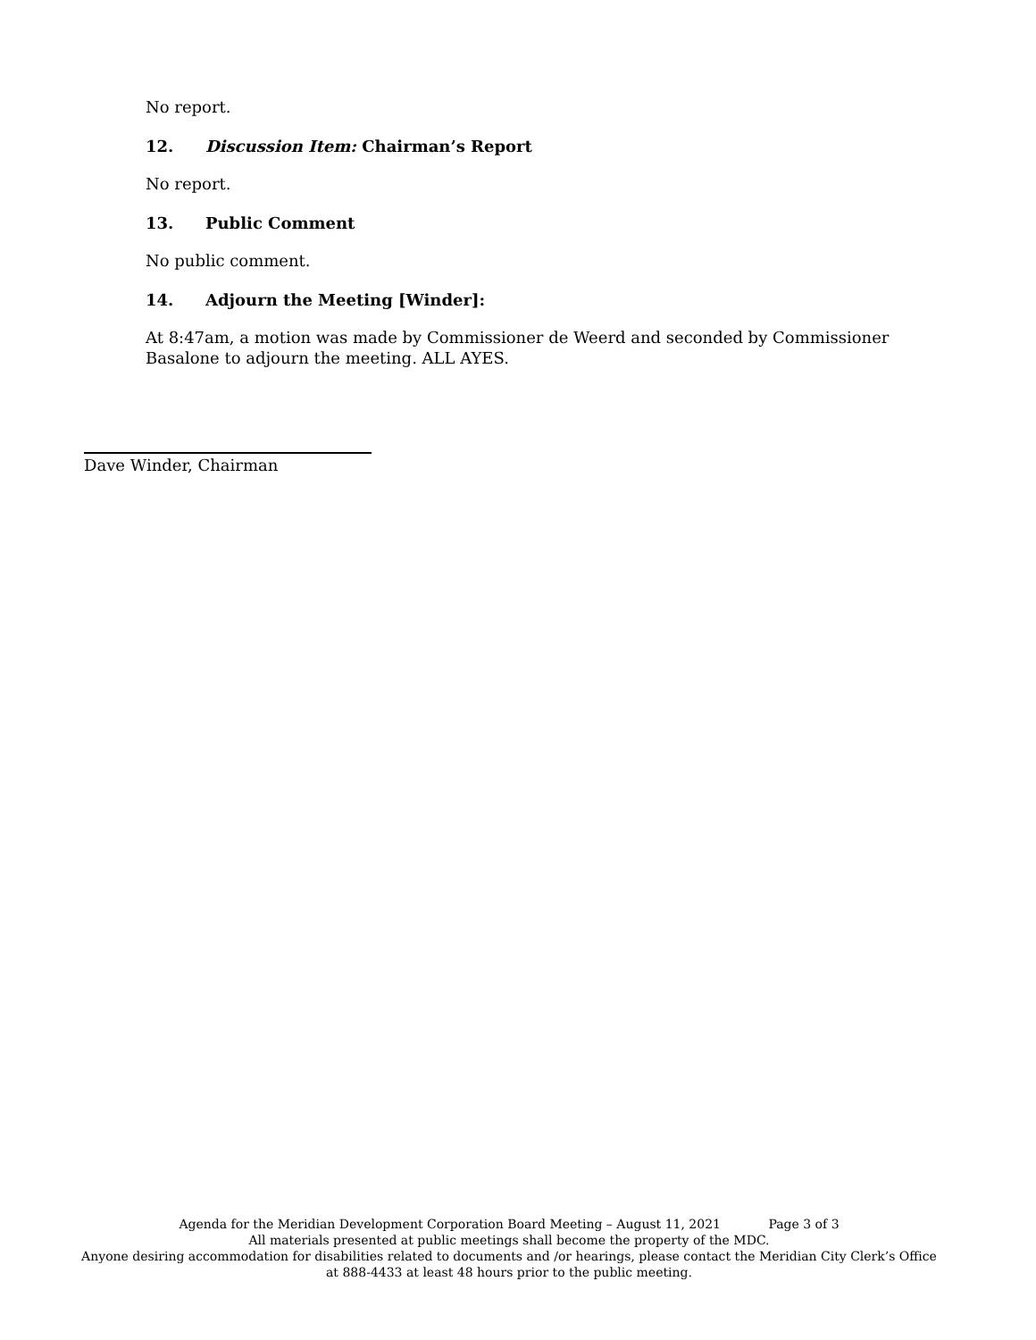No report.
12. Discussion Item: Chairman’s Report
No report.
13. Public Comment
No public comment.
14. Adjourn the Meeting [Winder]:
At 8:47am, a motion was made by Commissioner de Weerd and seconded by Commissioner Basalone to adjourn the meeting. ALL AYES.
Dave Winder, Chairman
Agenda for the Meridian Development Corporation Board Meeting – August 11, 2021 Page 3 of 3
All materials presented at public meetings shall become the property of the MDC.
Anyone desiring accommodation for disabilities related to documents and /or hearings, please contact the Meridian City Clerk’s Office at 888-4433 at least 48 hours prior to the public meeting.